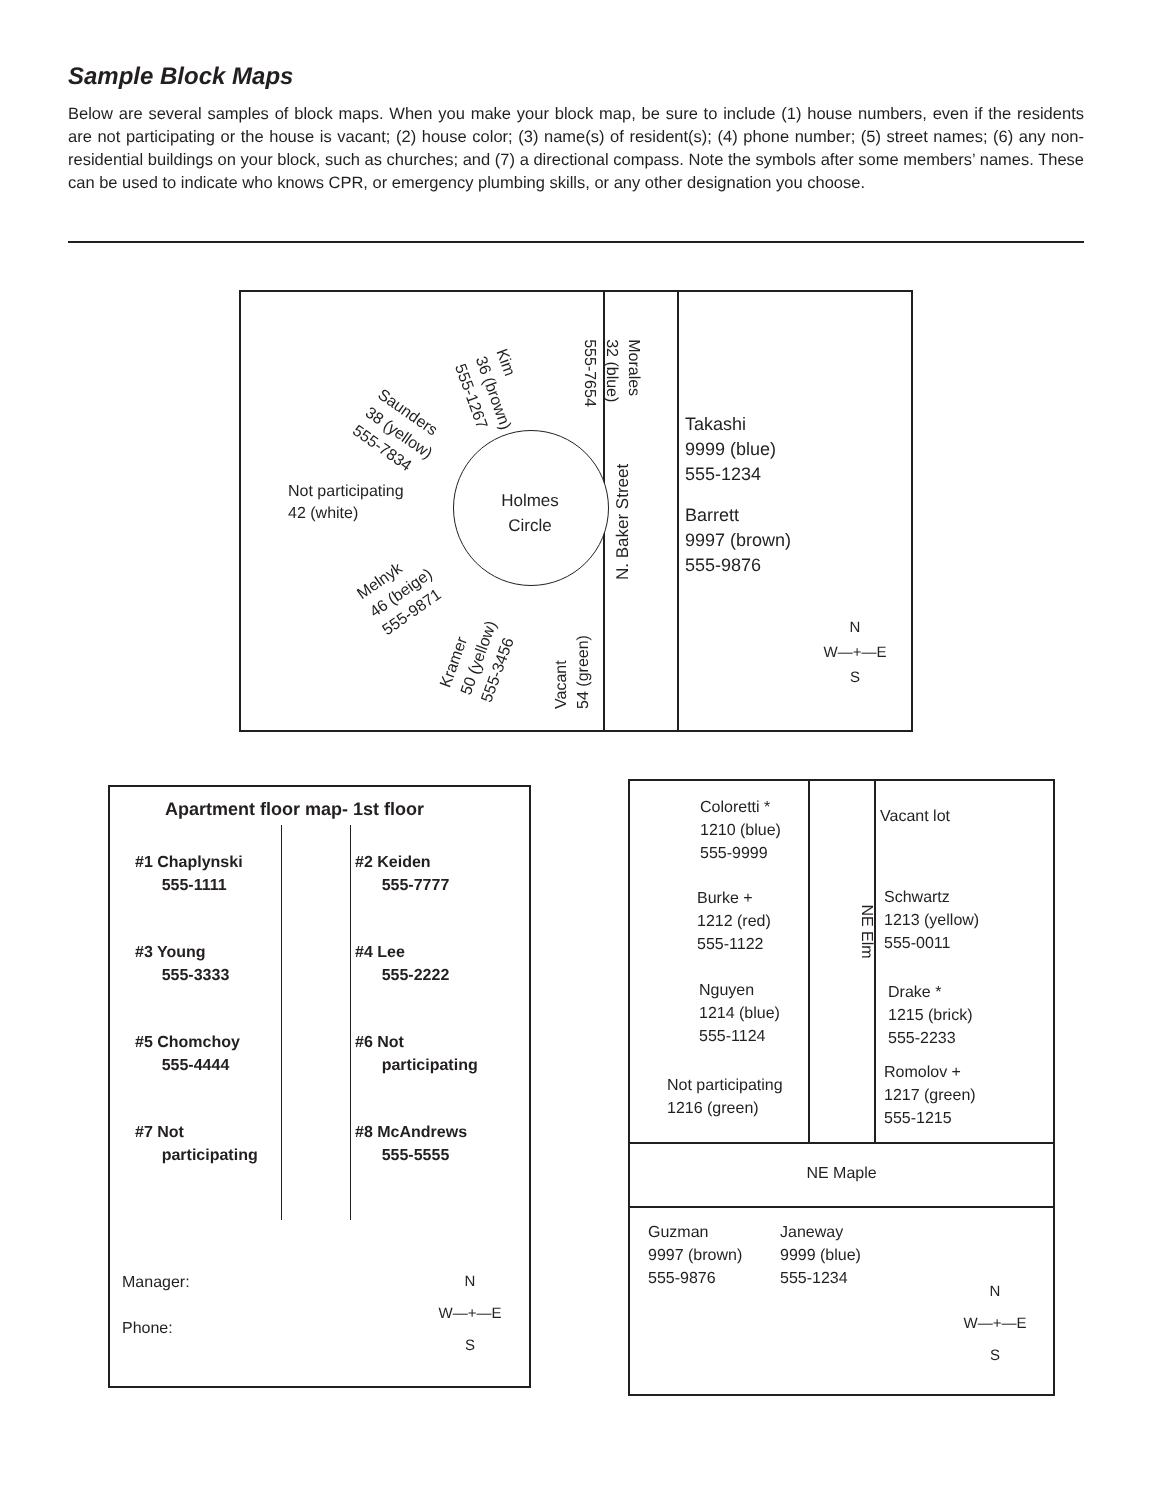Sample Block Maps
Below are several samples of block maps. When you make your block map, be sure to include (1) house numbers, even if the residents are not participating or the house is vacant; (2) house color; (3) name(s) of resident(s); (4) phone number; (5) street names; (6) any non-residential buildings on your block, such as churches; and (7) a directional compass. Note the symbols after some members’ names. These can be used to indicate who knows CPR, or emergency plumbing skills, or any other designation you choose.
Holmes Circle
N. Baker Street
Morales
32 (blue)
555-7654
Kim
36 (brown)
555-1267
Saunders
38 (yellow)
555-7834
Not participating
42 (white)
Melnyk
46 (beige)
555-9871
Kramer
50 (yellow)
555-3456
Vacant
54 (green)
Takashi
9999 (blue)
555-1234
Barrett
9997 (brown)
555-9876
N
W—+—E
S
Apartment floor map- 1st floor
#1 Chaplynski
555-1111
#2 Keiden
555-7777
#3 Young
555-3333
#4 Lee
555-2222
#5 Chomchoy
555-4444
#6 Not
participating
#7 Not
participating
#8 McAndrews
555-5555
Manager:
Phone:
N
W—+—E
S
NE Maple
NE Elm
Coloretti *
1210 (blue)
555-9999
Burke +
1212 (red)
555-1122
Nguyen
1214 (blue)
555-1124
Not participating
1216 (green)
Vacant lot
Schwartz
1213 (yellow)
555-0011
Drake *
1215 (brick)
555-2233
Romolov +
1217 (green)
555-1215
Guzman
9997 (brown)
555-9876
Janeway
9999 (blue)
555-1234
N
W—+—E
S